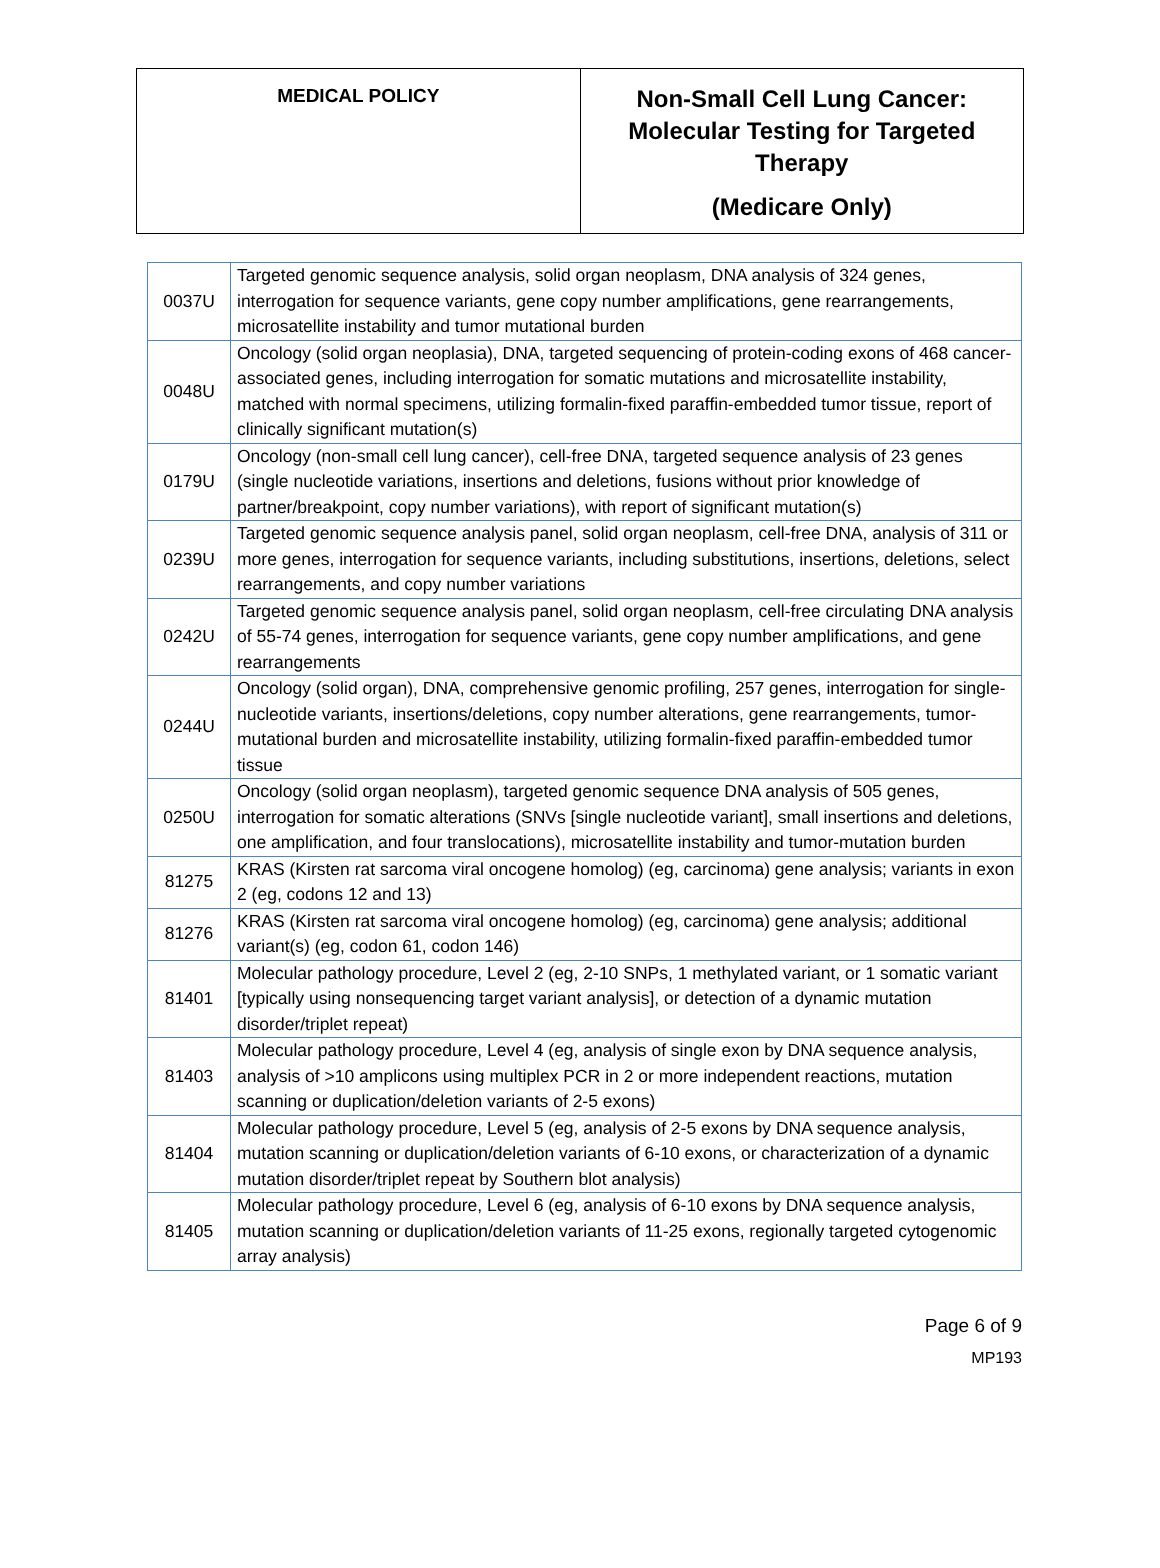MEDICAL POLICY
Non-Small Cell Lung Cancer:
Molecular Testing for Targeted
Therapy
(Medicare Only)
| 0037U | Targeted genomic sequence analysis, solid organ neoplasm, DNA analysis of 324 genes, interrogation for sequence variants, gene copy number amplifications, gene rearrangements, microsatellite instability and tumor mutational burden |
| 0048U | Oncology (solid organ neoplasia), DNA, targeted sequencing of protein-coding exons of 468 cancer-associated genes, including interrogation for somatic mutations and microsatellite instability, matched with normal specimens, utilizing formalin-fixed paraffin-embedded tumor tissue, report of clinically significant mutation(s) |
| 0179U | Oncology (non-small cell lung cancer), cell-free DNA, targeted sequence analysis of 23 genes (single nucleotide variations, insertions and deletions, fusions without prior knowledge of partner/breakpoint, copy number variations), with report of significant mutation(s) |
| 0239U | Targeted genomic sequence analysis panel, solid organ neoplasm, cell-free DNA, analysis of 311 or more genes, interrogation for sequence variants, including substitutions, insertions, deletions, select rearrangements, and copy number variations |
| 0242U | Targeted genomic sequence analysis panel, solid organ neoplasm, cell-free circulating DNA analysis of 55-74 genes, interrogation for sequence variants, gene copy number amplifications, and gene rearrangements |
| 0244U | Oncology (solid organ), DNA, comprehensive genomic profiling, 257 genes, interrogation for single-nucleotide variants, insertions/deletions, copy number alterations, gene rearrangements, tumor-mutational burden and microsatellite instability, utilizing formalin-fixed paraffin-embedded tumor tissue |
| 0250U | Oncology (solid organ neoplasm), targeted genomic sequence DNA analysis of 505 genes, interrogation for somatic alterations (SNVs [single nucleotide variant], small insertions and deletions, one amplification, and four translocations), microsatellite instability and tumor-mutation burden |
| 81275 | KRAS (Kirsten rat sarcoma viral oncogene homolog) (eg, carcinoma) gene analysis; variants in exon 2 (eg, codons 12 and 13) |
| 81276 | KRAS (Kirsten rat sarcoma viral oncogene homolog) (eg, carcinoma) gene analysis; additional variant(s) (eg, codon 61, codon 146) |
| 81401 | Molecular pathology procedure, Level 2 (eg, 2-10 SNPs, 1 methylated variant, or 1 somatic variant [typically using nonsequencing target variant analysis], or detection of a dynamic mutation disorder/triplet repeat) |
| 81403 | Molecular pathology procedure, Level 4 (eg, analysis of single exon by DNA sequence analysis, analysis of >10 amplicons using multiplex PCR in 2 or more independent reactions, mutation scanning or duplication/deletion variants of 2-5 exons) |
| 81404 | Molecular pathology procedure, Level 5 (eg, analysis of 2-5 exons by DNA sequence analysis, mutation scanning or duplication/deletion variants of 6-10 exons, or characterization of a dynamic mutation disorder/triplet repeat by Southern blot analysis) |
| 81405 | Molecular pathology procedure, Level 6 (eg, analysis of 6-10 exons by DNA sequence analysis, mutation scanning or duplication/deletion variants of 11-25 exons, regionally targeted cytogenomic array analysis) |
Page 6 of 9
MP193